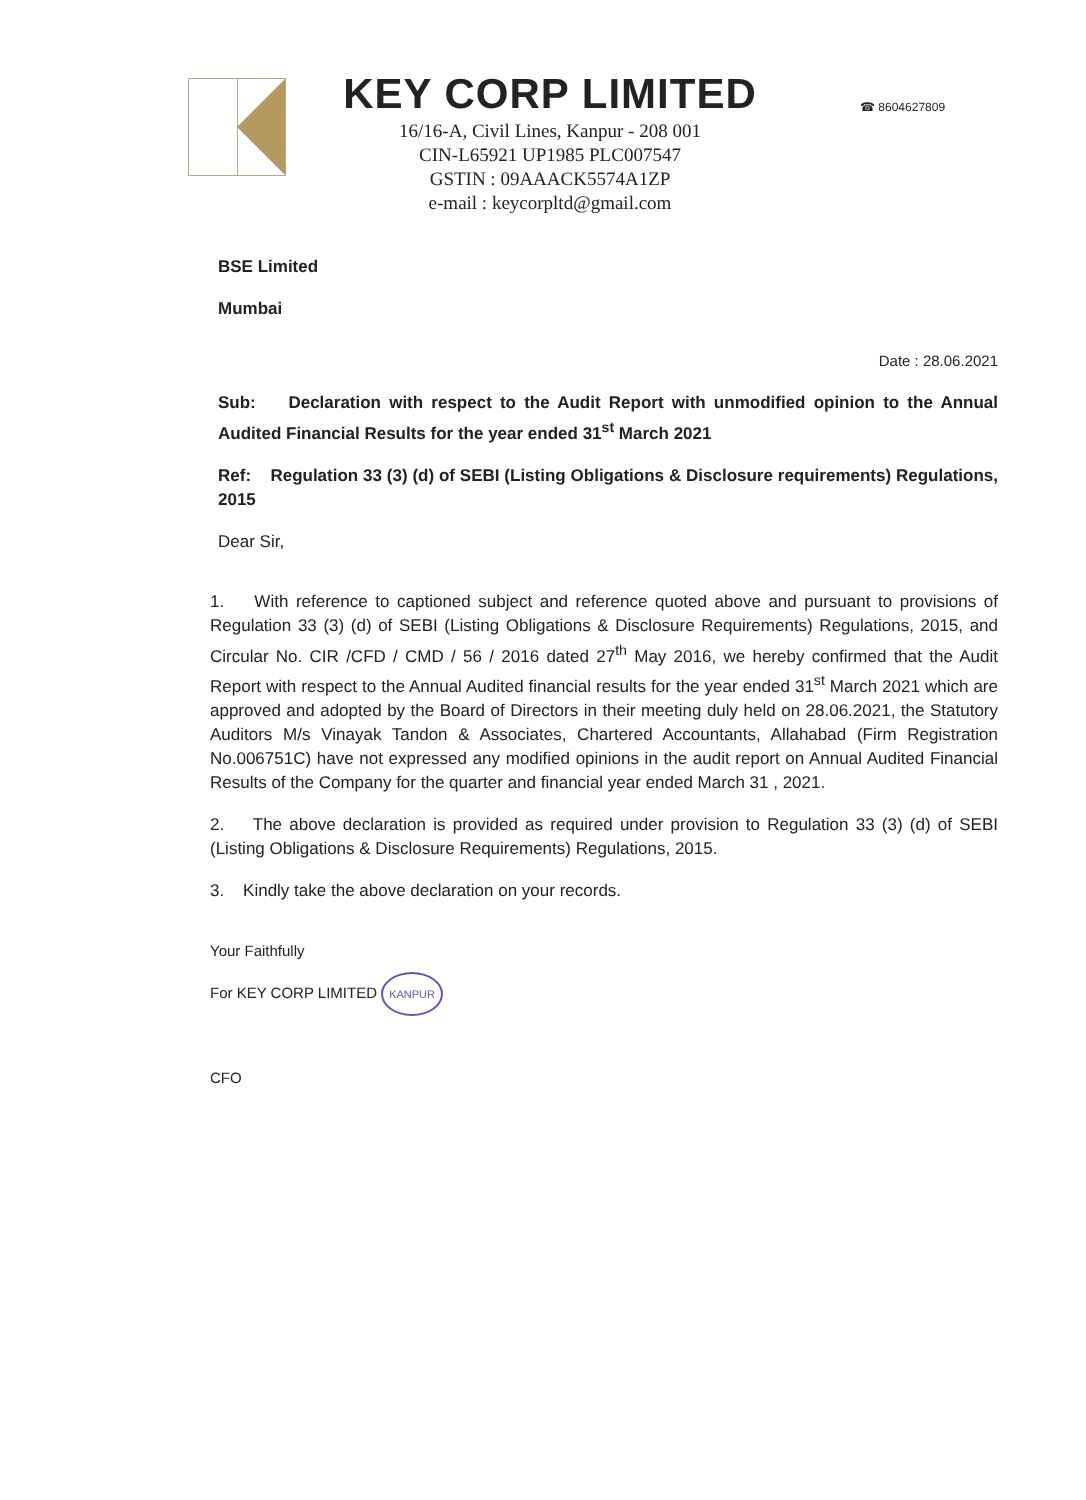KEY CORP LIMITED
16/16-A, Civil Lines, Kanpur - 208 001
CIN-L65921 UP1985 PLC007547
GSTIN : 09AAACK5574A1ZP
e-mail : keycorpltd@gmail.com
☎ 8604627809
BSE Limited
Mumbai
Date : 28.06.2021
Sub: Declaration with respect to the Audit Report with unmodified opinion to the Annual Audited Financial Results for the year ended 31<sup>st</sup> March 2021
Ref: Regulation 33 (3) (d) of SEBI (Listing Obligations & Disclosure requirements) Regulations, 2015
Dear Sir,
1. With reference to captioned subject and reference quoted above and pursuant to provisions of Regulation 33 (3) (d) of SEBI (Listing Obligations & Disclosure Requirements) Regulations, 2015, and Circular No. CIR /CFD / CMD / 56 / 2016 dated 27<sup>th</sup> May 2016, we hereby confirmed that the Audit Report with respect to the Annual Audited financial results for the year ended 31<sup>st</sup> March 2021 which are approved and adopted by the Board of Directors in their meeting duly held on 28.06.2021, the Statutory Auditors M/s Vinayak Tandon & Associates, Chartered Accountants, Allahabad (Firm Registration No.006751C) have not expressed any modified opinions in the audit report on Annual Audited Financial Results of the Company for the quarter and financial year ended March 31 , 2021.
2. The above declaration is provided as required under provision to Regulation 33 (3) (d) of SEBI (Listing Obligations & Disclosure Requirements) Regulations, 2015.
3. Kindly take the above declaration on your records.
Your Faithfully
For KEY CORP LIMITED KANPUR
CFO